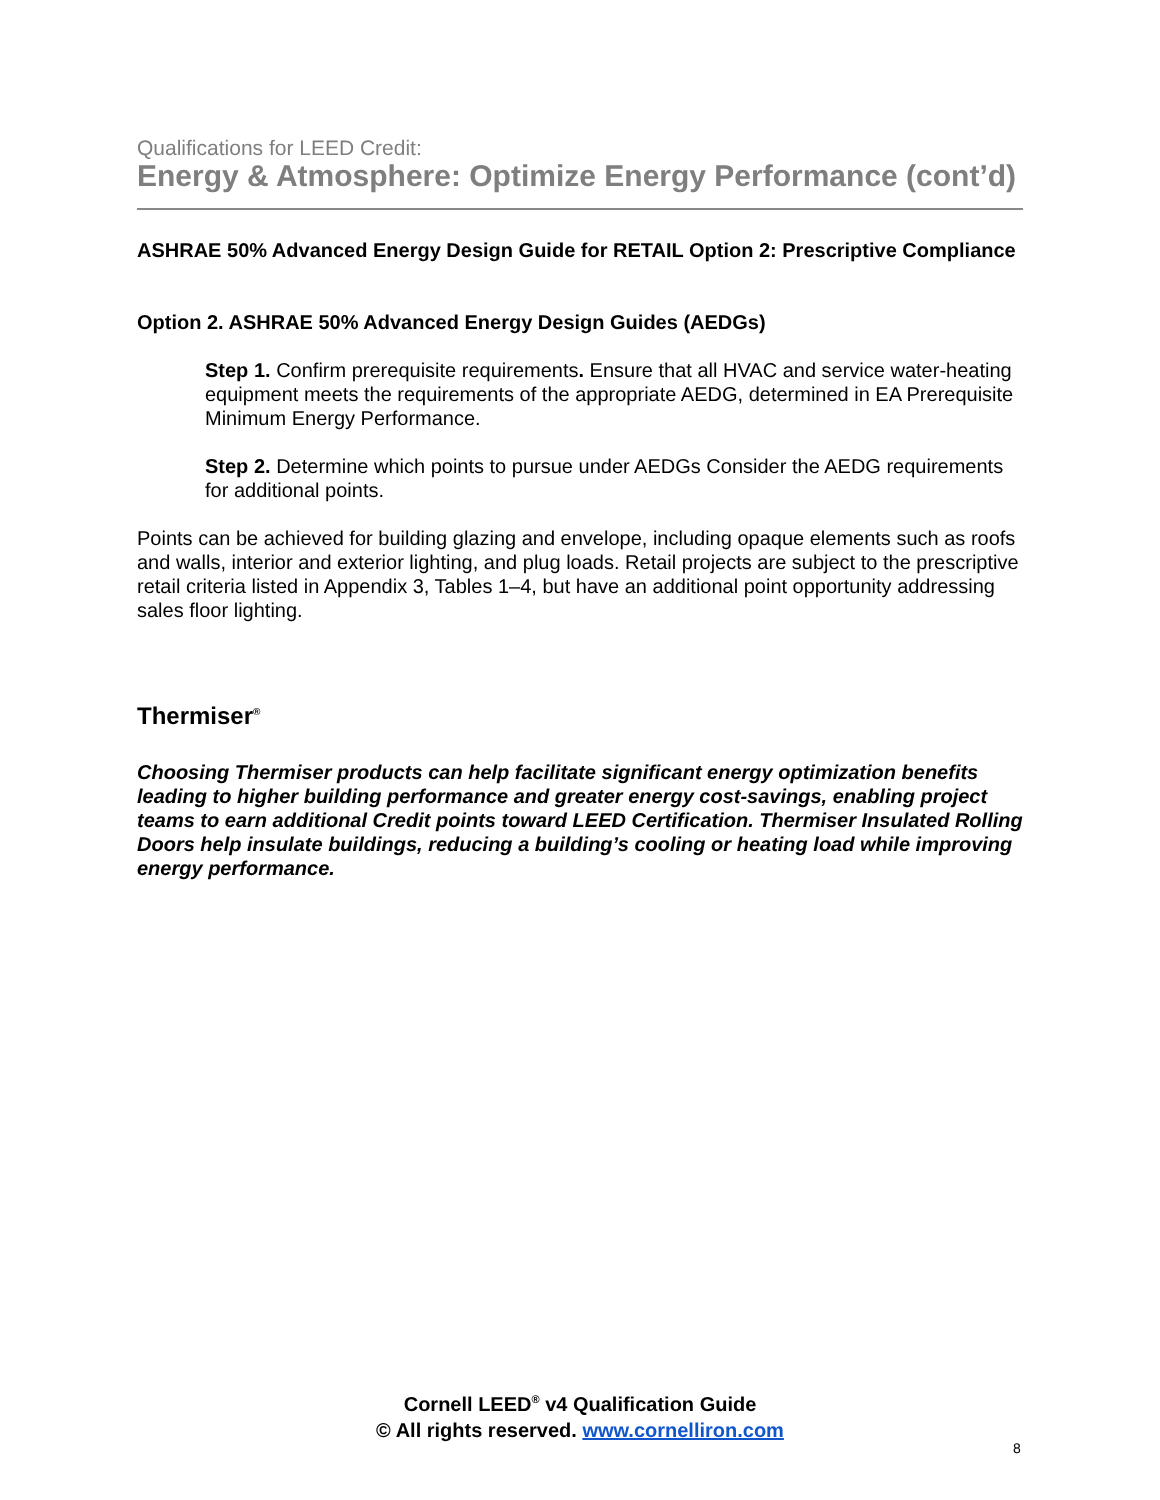Qualifications for LEED Credit:
Energy & Atmosphere: Optimize Energy Performance (cont’d)
ASHRAE 50% Advanced Energy Design Guide for RETAIL Option 2: Prescriptive Compliance
Option 2. ASHRAE 50% Advanced Energy Design Guides (AEDGs)
Step 1. Confirm prerequisite requirements. Ensure that all HVAC and service water-heating equipment meets the requirements of the appropriate AEDG, determined in EA Prerequisite Minimum Energy Performance.
Step 2. Determine which points to pursue under AEDGs Consider the AEDG requirements for additional points.
Points can be achieved for building glazing and envelope, including opaque elements such as roofs and walls, interior and exterior lighting, and plug loads. Retail projects are subject to the prescriptive retail criteria listed in Appendix 3, Tables 1–4, but have an additional point opportunity addressing sales floor lighting.
Thermiser<sup>®</sup>
Choosing Thermiser products can help facilitate significant energy optimization benefits leading to higher building performance and greater energy cost-savings, enabling project teams to earn additional Credit points toward LEED Certification. Thermiser Insulated Rolling Doors help insulate buildings, reducing a building’s cooling or heating load while improving energy performance.
Cornell LEED<sup>®</sup> v4 Qualification Guide
© All rights reserved. www.cornelliron.com
8